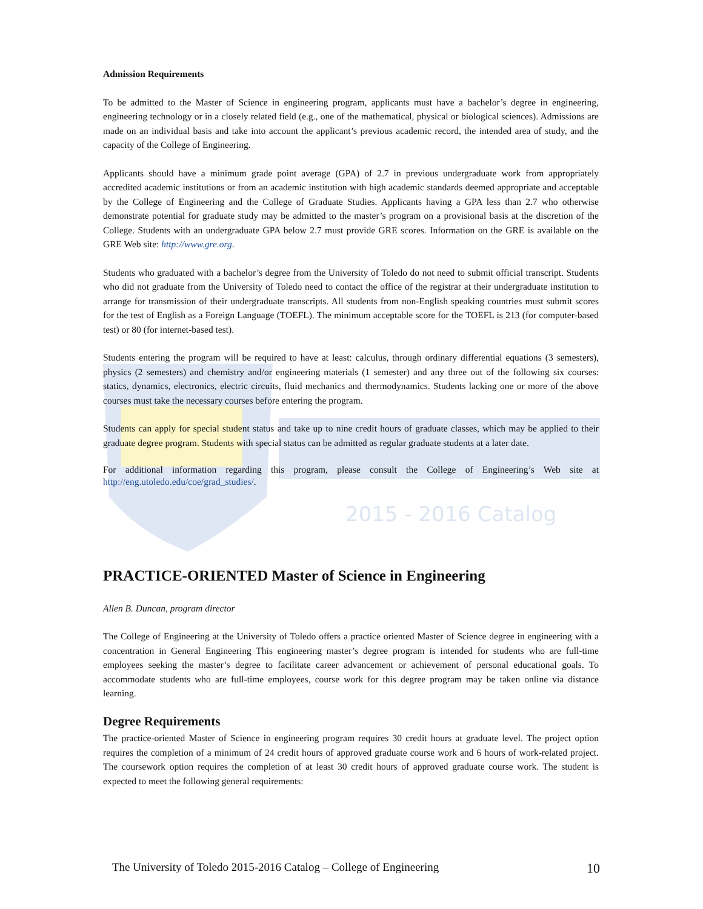Admission Requirements
To be admitted to the Master of Science in engineering program, applicants must have a bachelor’s degree in engineering, engineering technology or in a closely related field (e.g., one of the mathematical, physical or biological sciences). Admissions are made on an individual basis and take into account the applicant’s previous academic record, the intended area of study, and the capacity of the College of Engineering.
Applicants should have a minimum grade point average (GPA) of 2.7 in previous undergraduate work from appropriately accredited academic institutions or from an academic institution with high academic standards deemed appropriate and acceptable by the College of Engineering and the College of Graduate Studies. Applicants having a GPA less than 2.7 who otherwise demonstrate potential for graduate study may be admitted to the master’s program on a provisional basis at the discretion of the College. Students with an undergraduate GPA below 2.7 must provide GRE scores. Information on the GRE is available on the GRE Web site: http://www.gre.org.
Students who graduated with a bachelor’s degree from the University of Toledo do not need to submit official transcript. Students who did not graduate from the University of Toledo need to contact the office of the registrar at their undergraduate institution to arrange for transmission of their undergraduate transcripts. All students from non-English speaking countries must submit scores for the test of English as a Foreign Language (TOEFL). The minimum acceptable score for the TOEFL is 213 (for computer-based test) or 80 (for internet-based test).
Students entering the program will be required to have at least: calculus, through ordinary differential equations (3 semesters), physics (2 semesters) and chemistry and/or engineering materials (1 semester) and any three out of the following six courses: statics, dynamics, electronics, electric circuits, fluid mechanics and thermodynamics. Students lacking one or more of the above courses must take the necessary courses before entering the program.
Students can apply for special student status and take up to nine credit hours of graduate classes, which may be applied to their graduate degree program. Students with special status can be admitted as regular graduate students at a later date.
For additional information regarding this program, please consult the College of Engineering’s Web site at http://eng.utoledo.edu/coe/grad_studies/.
2015 - 2016 Catalog
PRACTICE-ORIENTED Master of Science in Engineering
Allen B. Duncan, program director
The College of Engineering at the University of Toledo offers a practice oriented Master of Science degree in engineering with a concentration in General Engineering This engineering master’s degree program is intended for students who are full-time employees seeking the master’s degree to facilitate career advancement or achievement of personal educational goals. To accommodate students who are full-time employees, course work for this degree program may be taken online via distance learning.
Degree Requirements
The practice-oriented Master of Science in engineering program requires 30 credit hours at graduate level. The project option requires the completion of a minimum of 24 credit hours of approved graduate course work and 6 hours of work-related project. The coursework option requires the completion of at least 30 credit hours of approved graduate course work. The student is expected to meet the following general requirements:
The University of Toledo 2015-2016 Catalog – College of Engineering 10